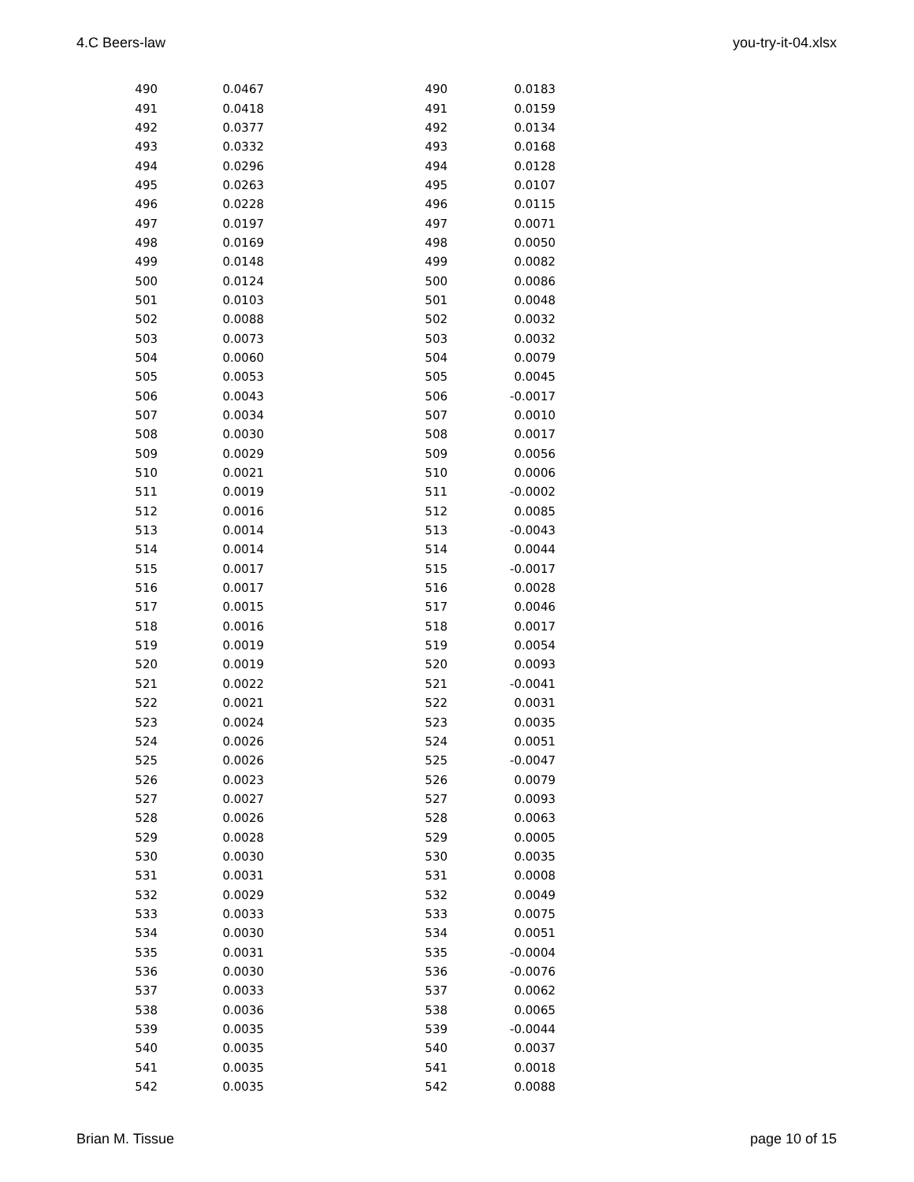4.C Beers-law you-try-it-04.xlsx
| 490 | 0.0467 | 490 | 0.0183 |
| 491 | 0.0418 | 491 | 0.0159 |
| 492 | 0.0377 | 492 | 0.0134 |
| 493 | 0.0332 | 493 | 0.0168 |
| 494 | 0.0296 | 494 | 0.0128 |
| 495 | 0.0263 | 495 | 0.0107 |
| 496 | 0.0228 | 496 | 0.0115 |
| 497 | 0.0197 | 497 | 0.0071 |
| 498 | 0.0169 | 498 | 0.0050 |
| 499 | 0.0148 | 499 | 0.0082 |
| 500 | 0.0124 | 500 | 0.0086 |
| 501 | 0.0103 | 501 | 0.0048 |
| 502 | 0.0088 | 502 | 0.0032 |
| 503 | 0.0073 | 503 | 0.0032 |
| 504 | 0.0060 | 504 | 0.0079 |
| 505 | 0.0053 | 505 | 0.0045 |
| 506 | 0.0043 | 506 | -0.0017 |
| 507 | 0.0034 | 507 | 0.0010 |
| 508 | 0.0030 | 508 | 0.0017 |
| 509 | 0.0029 | 509 | 0.0056 |
| 510 | 0.0021 | 510 | 0.0006 |
| 511 | 0.0019 | 511 | -0.0002 |
| 512 | 0.0016 | 512 | 0.0085 |
| 513 | 0.0014 | 513 | -0.0043 |
| 514 | 0.0014 | 514 | 0.0044 |
| 515 | 0.0017 | 515 | -0.0017 |
| 516 | 0.0017 | 516 | 0.0028 |
| 517 | 0.0015 | 517 | 0.0046 |
| 518 | 0.0016 | 518 | 0.0017 |
| 519 | 0.0019 | 519 | 0.0054 |
| 520 | 0.0019 | 520 | 0.0093 |
| 521 | 0.0022 | 521 | -0.0041 |
| 522 | 0.0021 | 522 | 0.0031 |
| 523 | 0.0024 | 523 | 0.0035 |
| 524 | 0.0026 | 524 | 0.0051 |
| 525 | 0.0026 | 525 | -0.0047 |
| 526 | 0.0023 | 526 | 0.0079 |
| 527 | 0.0027 | 527 | 0.0093 |
| 528 | 0.0026 | 528 | 0.0063 |
| 529 | 0.0028 | 529 | 0.0005 |
| 530 | 0.0030 | 530 | 0.0035 |
| 531 | 0.0031 | 531 | 0.0008 |
| 532 | 0.0029 | 532 | 0.0049 |
| 533 | 0.0033 | 533 | 0.0075 |
| 534 | 0.0030 | 534 | 0.0051 |
| 535 | 0.0031 | 535 | -0.0004 |
| 536 | 0.0030 | 536 | -0.0076 |
| 537 | 0.0033 | 537 | 0.0062 |
| 538 | 0.0036 | 538 | 0.0065 |
| 539 | 0.0035 | 539 | -0.0044 |
| 540 | 0.0035 | 540 | 0.0037 |
| 541 | 0.0035 | 541 | 0.0018 |
| 542 | 0.0035 | 542 | 0.0088 |
Brian M. Tissue page 10 of 15